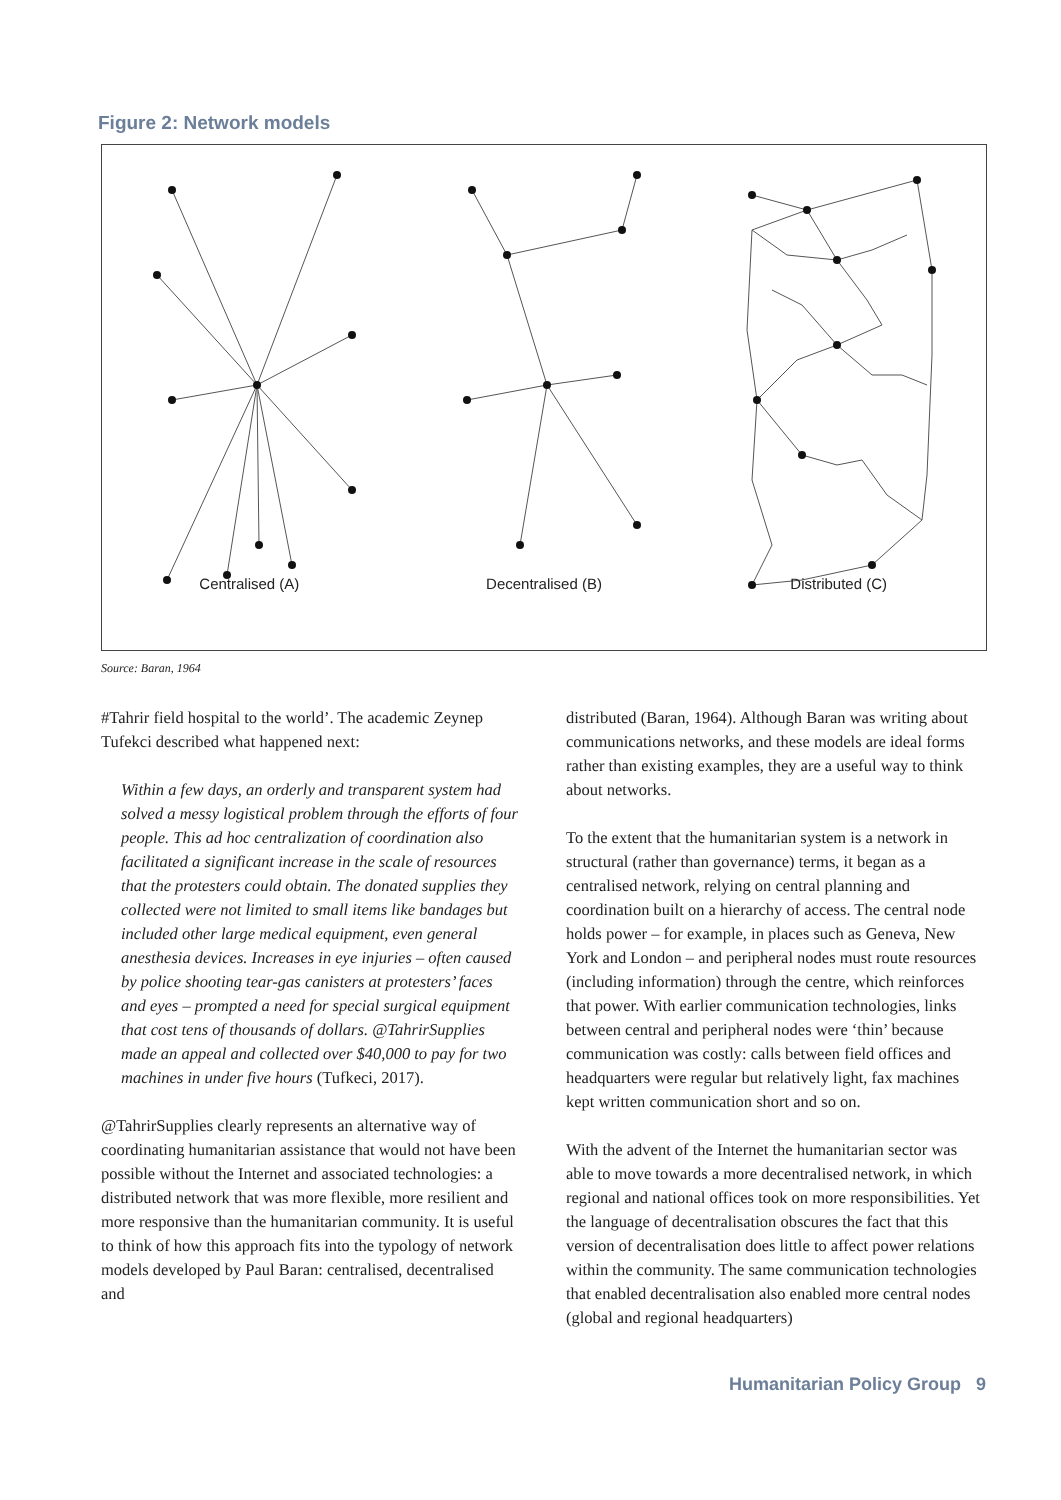Figure 2: Network models
Centralised (A) Decentralised (B) Distributed (C)
Source: Baran, 1964
#Tahrir field hospital to the world’. The academic Zeynep Tufekci described what happened next:
Within a few days, an orderly and transparent system had solved a messy logistical problem through the efforts of four people. This ad hoc centralization of coordination also facilitated a significant increase in the scale of resources that the protesters could obtain. The donated supplies they collected were not limited to small items like bandages but included other large medical equipment, even general anesthesia devices. Increases in eye injuries – often caused by police shooting tear-gas canisters at protesters’ faces and eyes – prompted a need for special surgical equipment that cost tens of thousands of dollars. @TahrirSupplies made an appeal and collected over $40,000 to pay for two machines in under five hours (Tufkeci, 2017).
@TahrirSupplies clearly represents an alternative way of coordinating humanitarian assistance that would not have been possible without the Internet and associated technologies: a distributed network that was more flexible, more resilient and more responsive than the humanitarian community. It is useful to think of how this approach fits into the typology of network models developed by Paul Baran: centralised, decentralised and
distributed (Baran, 1964). Although Baran was writing about communications networks, and these models are ideal forms rather than existing examples, they are a useful way to think about networks.
To the extent that the humanitarian system is a network in structural (rather than governance) terms, it began as a centralised network, relying on central planning and coordination built on a hierarchy of access. The central node holds power – for example, in places such as Geneva, New York and London – and peripheral nodes must route resources (including information) through the centre, which reinforces that power. With earlier communication technologies, links between central and peripheral nodes were ‘thin’ because communication was costly: calls between field offices and headquarters were regular but relatively light, fax machines kept written communication short and so on.
With the advent of the Internet the humanitarian sector was able to move towards a more decentralised network, in which regional and national offices took on more responsibilities. Yet the language of decentralisation obscures the fact that this version of decentralisation does little to affect power relations within the community. The same communication technologies that enabled decentralisation also enabled more central nodes (global and regional headquarters)
Humanitarian Policy Group 9